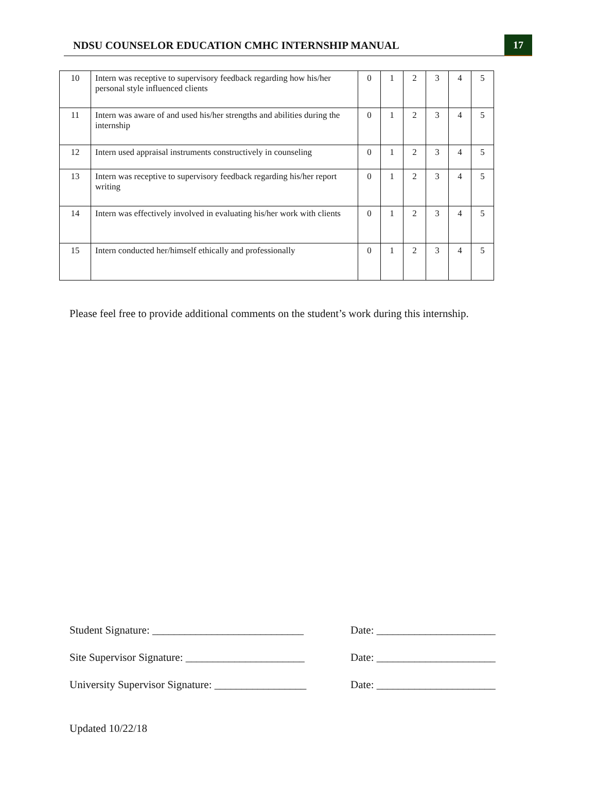NDSU COUNSELOR EDUCATION CMHC INTERNSHIP MANUAL 17
| 10 | Intern was receptive to supervisory feedback regarding how his/her personal style influenced clients | 0 | 1 | 2 | 3 | 4 | 5 |
| 11 | Intern was aware of and used his/her strengths and abilities during the internship | 0 | 1 | 2 | 3 | 4 | 5 |
| 12 | Intern used appraisal instruments constructively in counseling | 0 | 1 | 2 | 3 | 4 | 5 |
| 13 | Intern was receptive to supervisory feedback regarding his/her report writing | 0 | 1 | 2 | 3 | 4 | 5 |
| 14 | Intern was effectively involved in evaluating his/her work with clients | 0 | 1 | 2 | 3 | 4 | 5 |
| 15 | Intern conducted her/himself ethically and professionally | 0 | 1 | 2 | 3 | 4 | 5 |
Please feel free to provide additional comments on the student’s work during this internship.
Student Signature: ____________________________
Date: ______________________
Site Supervisor Signature: ______________________
Date: ______________________
University Supervisor Signature: _________________
Date: ______________________
Updated 10/22/18